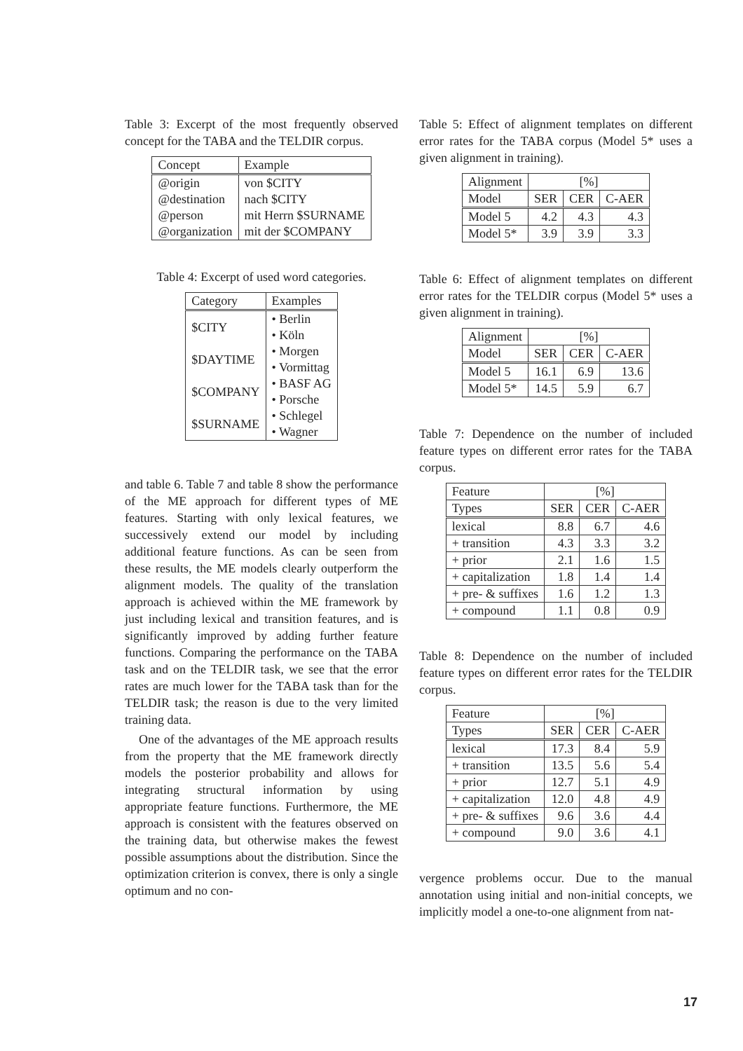Table 3: Excerpt of the most frequently observed concept for the TABA and the TELDIR corpus.
| Concept | Example |
| --- | --- |
| @origin | von $CITY |
| @destination | nach $CITY |
| @person | mit Herrn $SURNAME |
| @organization | mit der $COMPANY |
Table 4: Excerpt of used word categories.
| Category | Examples |
| --- | --- |
| $CITY | • Berlin • Köln |
| $DAYTIME | • Morgen • Vormittag |
| $COMPANY | • BASF AG • Porsche |
| $SURNAME | • Schlegel • Wagner |
and table 6. Table 7 and table 8 show the performance of the ME approach for different types of ME features. Starting with only lexical features, we successively extend our model by including additional feature functions. As can be seen from these results, the ME models clearly outperform the alignment models. The quality of the translation approach is achieved within the ME framework by just including lexical and transition features, and is significantly improved by adding further feature functions. Comparing the performance on the TABA task and on the TELDIR task, we see that the error rates are much lower for the TABA task than for the TELDIR task; the reason is due to the very limited training data.
One of the advantages of the ME approach results from the property that the ME framework directly models the posterior probability and allows for integrating structural information by using appropriate feature functions. Furthermore, the ME approach is consistent with the features observed on the training data, but otherwise makes the fewest possible assumptions about the distribution. Since the optimization criterion is convex, there is only a single optimum and no con-
Table 5: Effect of alignment templates on different error rates for the TABA corpus (Model 5* uses a given alignment in training).
| Alignment | [%] | | |
| --- | --- | --- | --- |
| Model | SER | CER | C-AER |
| Model 5 | 4.2 | 4.3 | 4.3 |
| Model 5* | 3.9 | 3.9 | 3.3 |
Table 6: Effect of alignment templates on different error rates for the TELDIR corpus (Model 5* uses a given alignment in training).
| Alignment | [%] | | |
| --- | --- | --- | --- |
| Model | SER | CER | C-AER |
| Model 5 | 16.1 | 6.9 | 13.6 |
| Model 5* | 14.5 | 5.9 | 6.7 |
Table 7: Dependence on the number of included feature types on different error rates for the TABA corpus.
| Feature | [%] | | |
| --- | --- | --- | --- |
| Types | SER | CER | C-AER |
| lexical | 8.8 | 6.7 | 4.6 |
| + transition | 4.3 | 3.3 | 3.2 |
| + prior | 2.1 | 1.6 | 1.5 |
| + capitalization | 1.8 | 1.4 | 1.4 |
| + pre- & suffixes | 1.6 | 1.2 | 1.3 |
| + compound | 1.1 | 0.8 | 0.9 |
Table 8: Dependence on the number of included feature types on different error rates for the TELDIR corpus.
| Feature | [%] | | |
| --- | --- | --- | --- |
| Types | SER | CER | C-AER |
| lexical | 17.3 | 8.4 | 5.9 |
| + transition | 13.5 | 5.6 | 5.4 |
| + prior | 12.7 | 5.1 | 4.9 |
| + capitalization | 12.0 | 4.8 | 4.9 |
| + pre- & suffixes | 9.6 | 3.6 | 4.4 |
| + compound | 9.0 | 3.6 | 4.1 |
vergence problems occur. Due to the manual annotation using initial and non-initial concepts, we implicitly model a one-to-one alignment from nat-
17